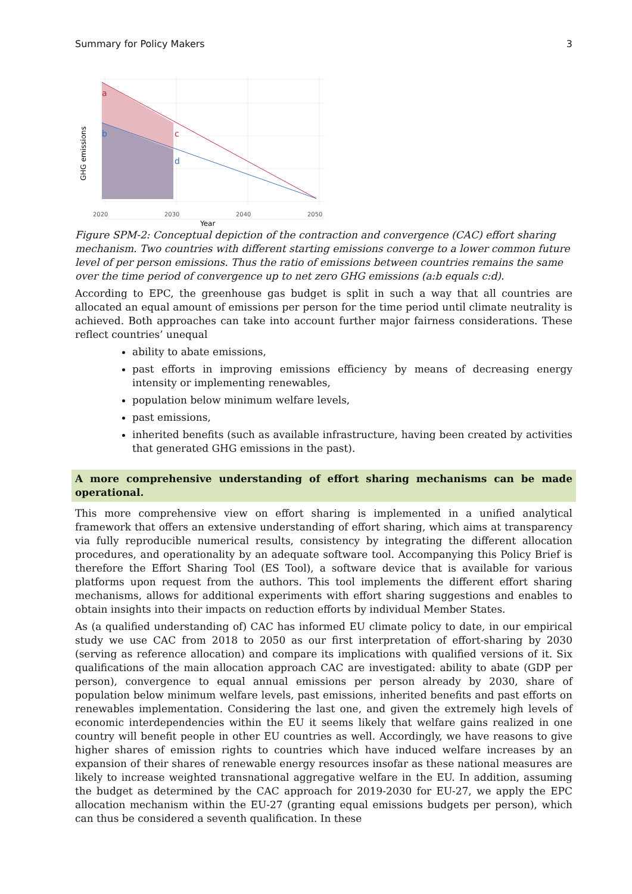Summary for Policy Makers 3
a
b
c
d
2020
2030
2040
2050
Year
GHG emissions
Figure SPM-2: Conceptual depiction of the contraction and convergence (CAC) effort sharing mechanism. Two countries with different starting emissions converge to a lower common future level of per person emissions. Thus the ratio of emissions between countries remains the same over the time period of convergence up to net zero GHG emissions (a:b equals c:d).
According to EPC, the greenhouse gas budget is split in such a way that all countries are allocated an equal amount of emissions per person for the time period until climate neutrality is achieved. Both approaches can take into account further major fairness considerations. These reflect countries’ unequal
ability to abate emissions,
past efforts in improving emissions efficiency by means of decreasing energy intensity or implementing renewables,
population below minimum welfare levels,
past emissions,
inherited benefits (such as available infrastructure, having been created by activities that generated GHG emissions in the past).
A more comprehensive understanding of effort sharing mechanisms can be made operational.
This more comprehensive view on effort sharing is implemented in a unified analytical framework that offers an extensive understanding of effort sharing, which aims at transparency via fully reproducible numerical results, consistency by integrating the different allocation procedures, and operationality by an adequate software tool. Accompanying this Policy Brief is therefore the Effort Sharing Tool (ES Tool), a software device that is available for various platforms upon request from the authors. This tool implements the different effort sharing mechanisms, allows for additional experiments with effort sharing suggestions and enables to obtain insights into their impacts on reduction efforts by individual Member States.
As (a qualified understanding of) CAC has informed EU climate policy to date, in our empirical study we use CAC from 2018 to 2050 as our first interpretation of effort-sharing by 2030 (serving as reference allocation) and compare its implications with qualified versions of it. Six qualifications of the main allocation approach CAC are investigated: ability to abate (GDP per person), convergence to equal annual emissions per person already by 2030, share of population below minimum welfare levels, past emissions, inherited benefits and past efforts on renewables implementation. Considering the last one, and given the extremely high levels of economic interdependencies within the EU it seems likely that welfare gains realized in one country will benefit people in other EU countries as well. Accordingly, we have reasons to give higher shares of emission rights to countries which have induced welfare increases by an expansion of their shares of renewable energy resources insofar as these national measures are likely to increase weighted transnational aggregative welfare in the EU. In addition, assuming the budget as determined by the CAC approach for 2019-2030 for EU-27, we apply the EPC allocation mechanism within the EU-27 (granting equal emissions budgets per person), which can thus be considered a seventh qualification. In these